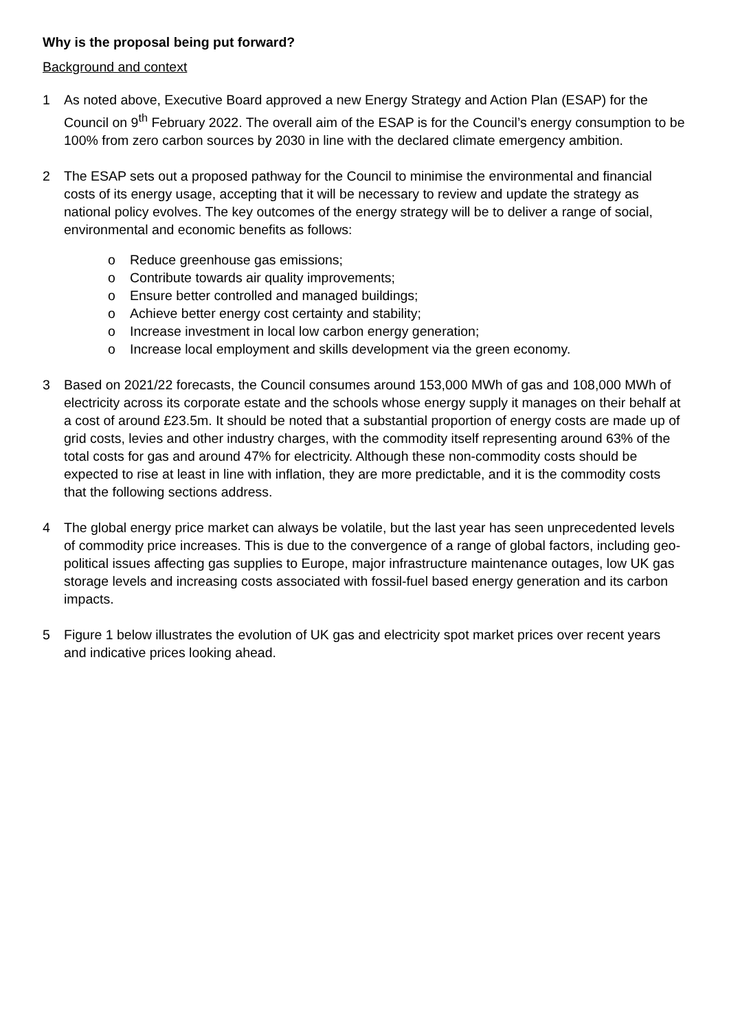Why is the proposal being put forward?
Background and context
1 As noted above, Executive Board approved a new Energy Strategy and Action Plan (ESAP) for the Council on 9<sup>th</sup> February 2022. The overall aim of the ESAP is for the Council’s energy consumption to be 100% from zero carbon sources by 2030 in line with the declared climate emergency ambition.
2 The ESAP sets out a proposed pathway for the Council to minimise the environmental and financial costs of its energy usage, accepting that it will be necessary to review and update the strategy as national policy evolves. The key outcomes of the energy strategy will be to deliver a range of social, environmental and economic benefits as follows:
o Reduce greenhouse gas emissions;
o Contribute towards air quality improvements;
o Ensure better controlled and managed buildings;
o Achieve better energy cost certainty and stability;
o Increase investment in local low carbon energy generation;
o Increase local employment and skills development via the green economy.
3 Based on 2021/22 forecasts, the Council consumes around 153,000 MWh of gas and 108,000 MWh of electricity across its corporate estate and the schools whose energy supply it manages on their behalf at a cost of around £23.5m. It should be noted that a substantial proportion of energy costs are made up of grid costs, levies and other industry charges, with the commodity itself representing around 63% of the total costs for gas and around 47% for electricity. Although these non-commodity costs should be expected to rise at least in line with inflation, they are more predictable, and it is the commodity costs that the following sections address.
4 The global energy price market can always be volatile, but the last year has seen unprecedented levels of commodity price increases. This is due to the convergence of a range of global factors, including geo-political issues affecting gas supplies to Europe, major infrastructure maintenance outages, low UK gas storage levels and increasing costs associated with fossil-fuel based energy generation and its carbon impacts.
5 Figure 1 below illustrates the evolution of UK gas and electricity spot market prices over recent years and indicative prices looking ahead.